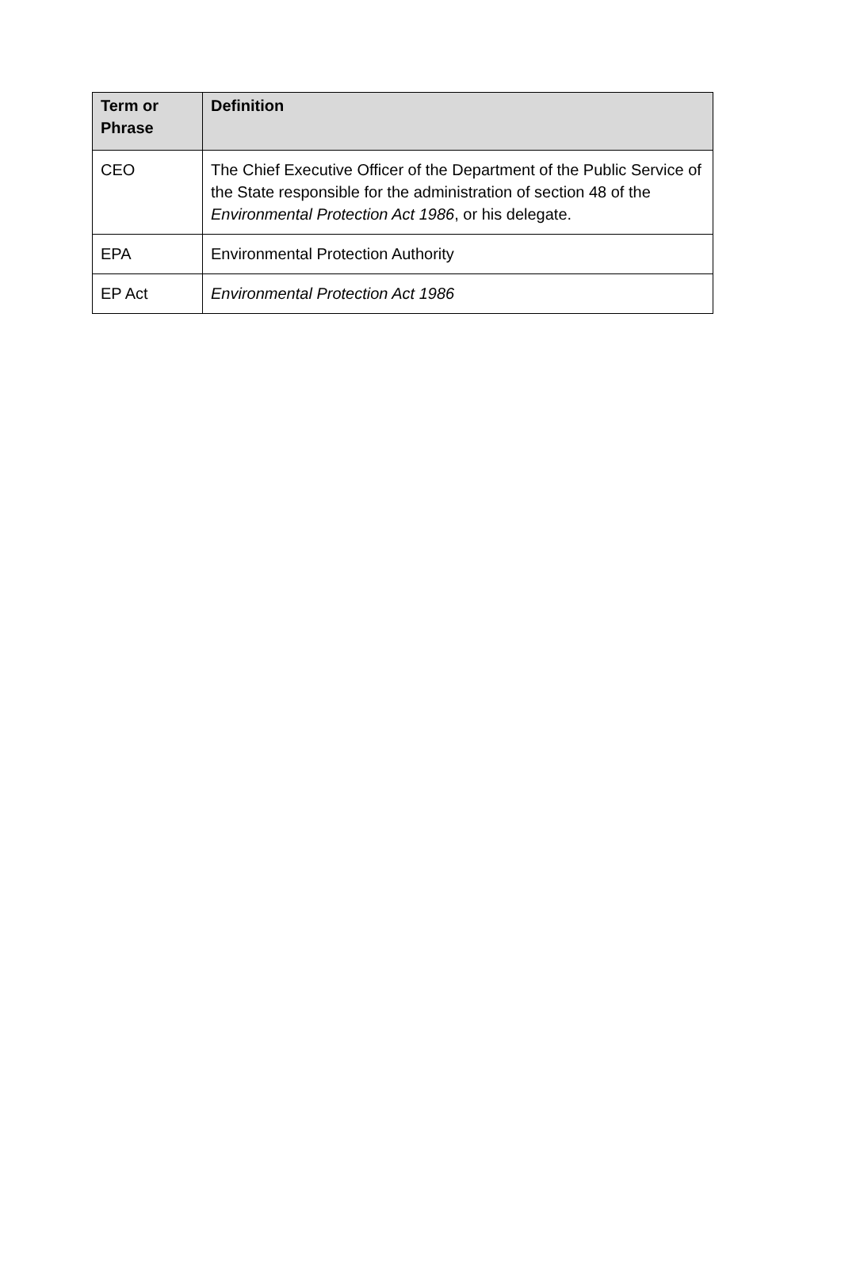| Term or Phrase | Definition |
| --- | --- |
| CEO | The Chief Executive Officer of the Department of the Public Service of the State responsible for the administration of section 48 of the Environmental Protection Act 1986 , or his delegate. |
| EPA | Environmental Protection Authority |
| EP Act | Environmental Protection Act 1986 |